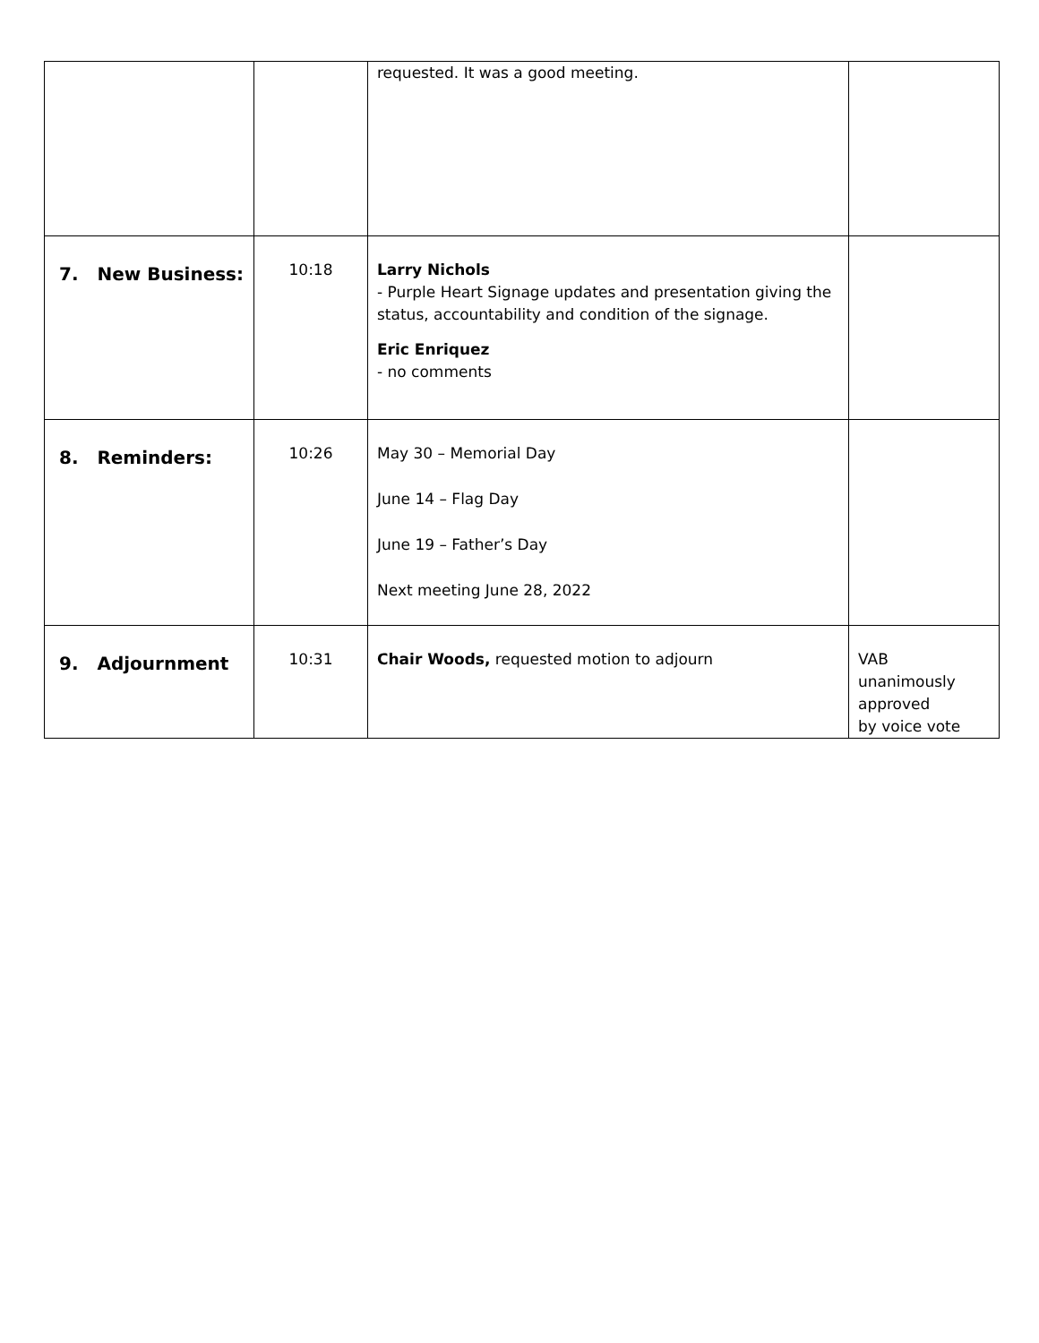| | | requested. It was a good meeting. | |
| 7. New Business: | 10:18 | Larry Nichols - Purple Heart Signage updates and presentation giving the status, accountability and condition of the signage. Eric Enriquez - no comments | |
| 8. Reminders: | 10:26 | May 30 – Memorial Day June 14 – Flag Day June 19 – Father’s Day Next meeting June 28, 2022 | |
| 9. Adjournment | 10:31 | Chair Woods, requested motion to adjourn | VAB unanimously approved by voice vote |